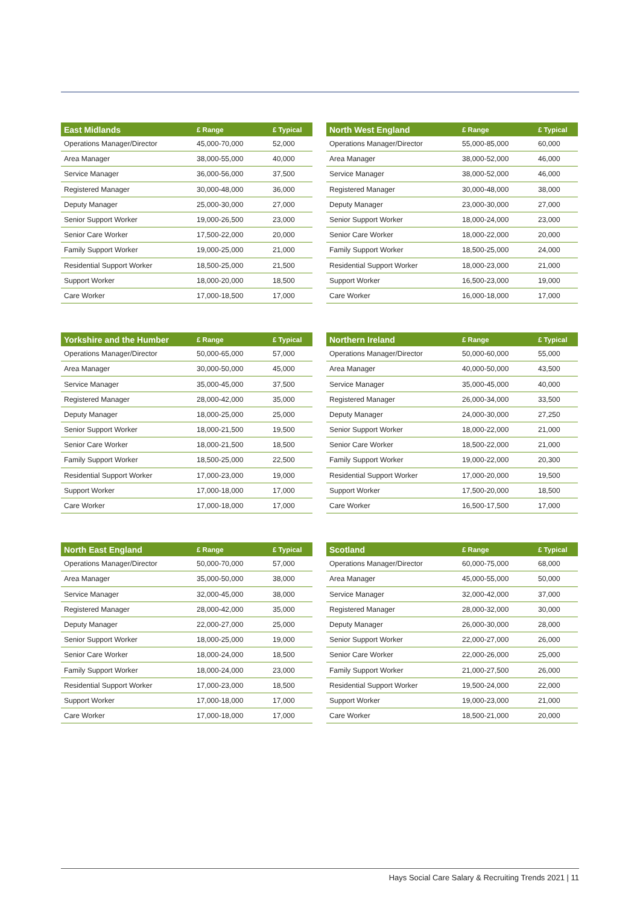| East Midlands | £ Range | £ Typical |
| --- | --- | --- |
| Operations Manager/Director | 45,000-70,000 | 52,000 |
| Area Manager | 38,000-55,000 | 40,000 |
| Service Manager | 36,000-56,000 | 37,500 |
| Registered Manager | 30,000-48,000 | 36,000 |
| Deputy Manager | 25,000-30,000 | 27,000 |
| Senior Support Worker | 19,000-26,500 | 23,000 |
| Senior Care Worker | 17,500-22,000 | 20,000 |
| Family Support Worker | 19,000-25,000 | 21,000 |
| Residential Support Worker | 18,500-25,000 | 21,500 |
| Support Worker | 18,000-20,000 | 18,500 |
| Care Worker | 17,000-18,500 | 17,000 |
| North West England | £ Range | £ Typical |
| --- | --- | --- |
| Operations Manager/Director | 55,000-85,000 | 60,000 |
| Area Manager | 38,000-52,000 | 46,000 |
| Service Manager | 38,000-52,000 | 46,000 |
| Registered Manager | 30,000-48,000 | 38,000 |
| Deputy Manager | 23,000-30,000 | 27,000 |
| Senior Support Worker | 18,000-24,000 | 23,000 |
| Senior Care Worker | 18,000-22,000 | 20,000 |
| Family Support Worker | 18,500-25,000 | 24,000 |
| Residential Support Worker | 18,000-23,000 | 21,000 |
| Support Worker | 16,500-23,000 | 19,000 |
| Care Worker | 16,000-18,000 | 17,000 |
| Yorkshire and the Humber | £ Range | £ Typical |
| --- | --- | --- |
| Operations Manager/Director | 50,000-65,000 | 57,000 |
| Area Manager | 30,000-50,000 | 45,000 |
| Service Manager | 35,000-45,000 | 37,500 |
| Registered Manager | 28,000-42,000 | 35,000 |
| Deputy Manager | 18,000-25,000 | 25,000 |
| Senior Support Worker | 18,000-21,500 | 19,500 |
| Senior Care Worker | 18,000-21,500 | 18,500 |
| Family Support Worker | 18,500-25,000 | 22,500 |
| Residential Support Worker | 17,000-23,000 | 19,000 |
| Support Worker | 17,000-18,000 | 17,000 |
| Care Worker | 17,000-18,000 | 17,000 |
| Northern Ireland | £ Range | £ Typical |
| --- | --- | --- |
| Operations Manager/Director | 50,000-60,000 | 55,000 |
| Area Manager | 40,000-50,000 | 43,500 |
| Service Manager | 35,000-45,000 | 40,000 |
| Registered Manager | 26,000-34,000 | 33,500 |
| Deputy Manager | 24,000-30,000 | 27,250 |
| Senior Support Worker | 18,000-22,000 | 21,000 |
| Senior Care Worker | 18,500-22,000 | 21,000 |
| Family Support Worker | 19,000-22,000 | 20,300 |
| Residential Support Worker | 17,000-20,000 | 19,500 |
| Support Worker | 17,500-20,000 | 18,500 |
| Care Worker | 16,500-17,500 | 17,000 |
| North East England | £ Range | £ Typical |
| --- | --- | --- |
| Operations Manager/Director | 50,000-70,000 | 57,000 |
| Area Manager | 35,000-50,000 | 38,000 |
| Service Manager | 32,000-45,000 | 38,000 |
| Registered Manager | 28,000-42,000 | 35,000 |
| Deputy Manager | 22,000-27,000 | 25,000 |
| Senior Support Worker | 18,000-25,000 | 19,000 |
| Senior Care Worker | 18,000-24,000 | 18,500 |
| Family Support Worker | 18,000-24,000 | 23,000 |
| Residential Support Worker | 17,000-23,000 | 18,500 |
| Support Worker | 17,000-18,000 | 17,000 |
| Care Worker | 17,000-18,000 | 17,000 |
| Scotland | £ Range | £ Typical |
| --- | --- | --- |
| Operations Manager/Director | 60,000-75,000 | 68,000 |
| Area Manager | 45,000-55,000 | 50,000 |
| Service Manager | 32,000-42,000 | 37,000 |
| Registered Manager | 28,000-32,000 | 30,000 |
| Deputy Manager | 26,000-30,000 | 28,000 |
| Senior Support Worker | 22,000-27,000 | 26,000 |
| Senior Care Worker | 22,000-26,000 | 25,000 |
| Family Support Worker | 21,000-27,500 | 26,000 |
| Residential Support Worker | 19,500-24,000 | 22,000 |
| Support Worker | 19,000-23,000 | 21,000 |
| Care Worker | 18,500-21,000 | 20,000 |
Hays Social Care Salary & Recruiting Trends 2021 | 11